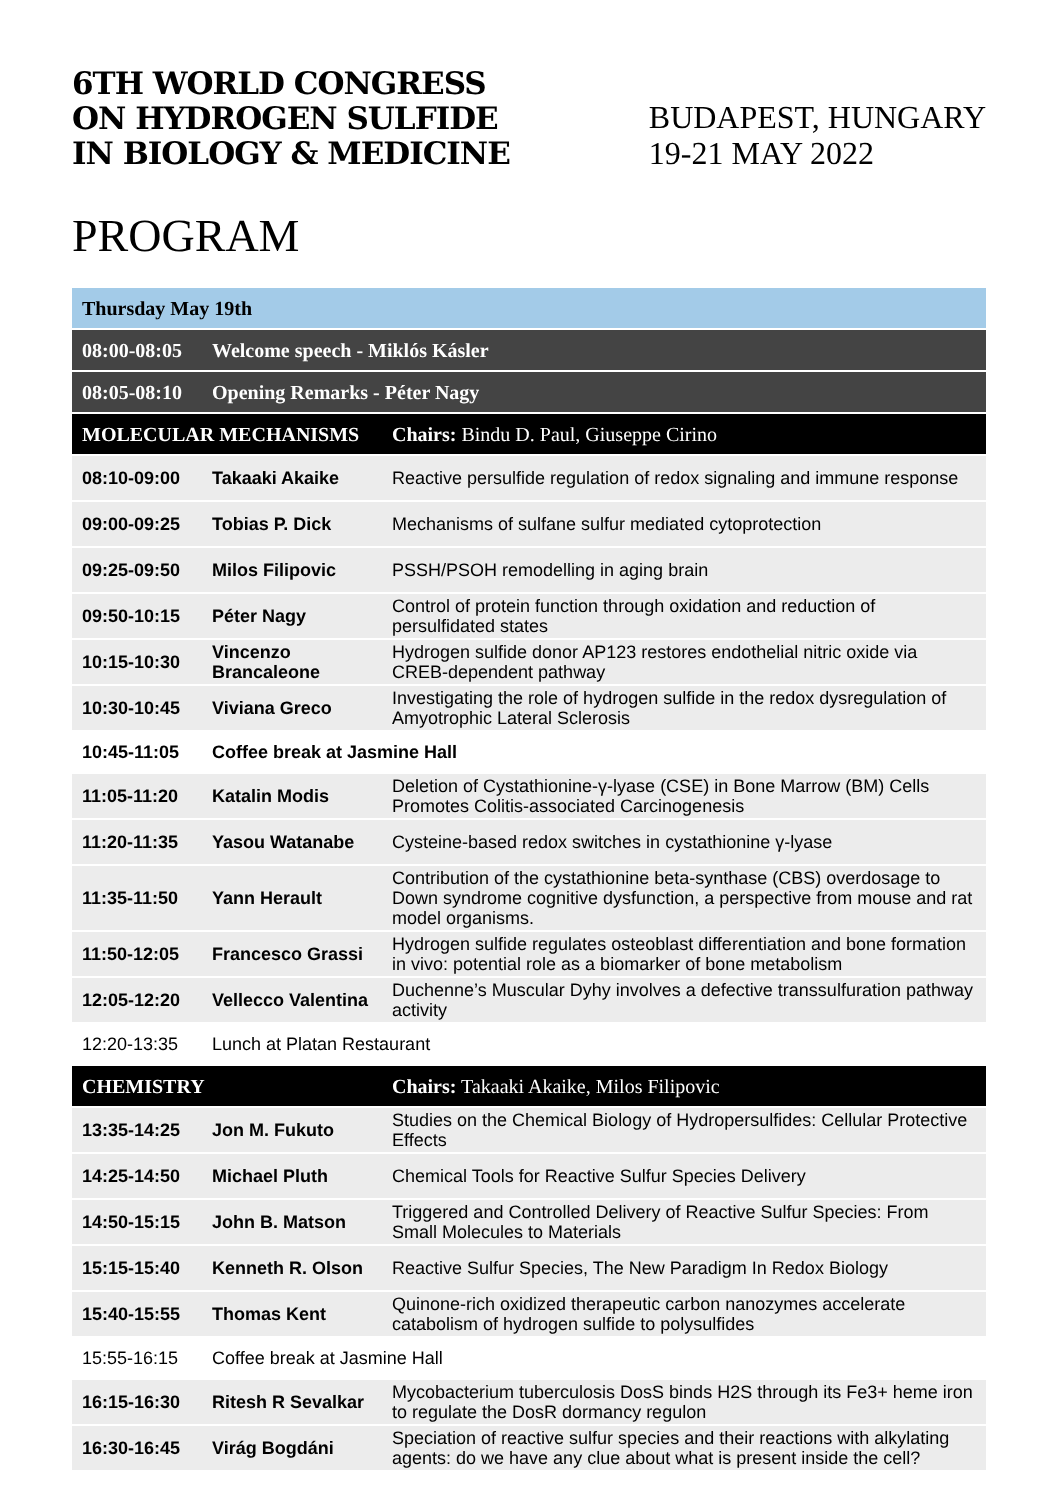6TH WORLD CONGRESS
ON HYDROGEN SULFIDE
IN BIOLOGY & MEDICINE
BUDAPEST, HUNGARY
19-21 MAY 2022
PROGRAM
| Thursday May 19th | | |
| 08:00-08:05 | Welcome speech - Miklós Kásler | |
| 08:05-08:10 | Opening Remarks - Péter Nagy | |
| MOLECULAR MECHANISMS | | Chairs: Bindu D. Paul, Giuseppe Cirino |
| 08:10-09:00 | Takaaki Akaike | Reactive persulfide regulation of redox signaling and immune response |
| 09:00-09:25 | Tobias P. Dick | Mechanisms of sulfane sulfur mediated cytoprotection |
| 09:25-09:50 | Milos Filipovic | PSSH/PSOH remodelling in aging brain |
| 09:50-10:15 | Péter Nagy | Control of protein function through oxidation and reduction of persulfidated states |
| 10:15-10:30 | Vincenzo Brancaleone | Hydrogen sulfide donor AP123 restores endothelial nitric oxide via CREB-dependent pathway |
| 10:30-10:45 | Viviana Greco | Investigating the role of hydrogen sulfide in the redox dysregulation of Amyotrophic Lateral Sclerosis |
| 10:45-11:05 | Coffee break at Jasmine Hall | |
| 11:05-11:20 | Katalin Modis | Deletion of Cystathionine-γ-lyase (CSE) in Bone Marrow (BM) Cells Promotes Colitis-associated Carcinogenesis |
| 11:20-11:35 | Yasou Watanabe | Cysteine-based redox switches in cystathionine γ-lyase |
| 11:35-11:50 | Yann Herault | Contribution of the cystathionine beta-synthase (CBS) overdosage to Down syndrome cognitive dysfunction, a perspective from mouse and rat model organisms. |
| 11:50-12:05 | Francesco Grassi | Hydrogen sulfide regulates osteoblast differentiation and bone formation in vivo: potential role as a biomarker of bone metabolism |
| 12:05-12:20 | Vellecco Valentina | Duchenne’s Muscular Dyhy involves a defective transsulfuration pathway activity |
| 12:20-13:35 | Lunch at Platan Restaurant | |
| CHEMISTRY | | Chairs: Takaaki Akaike, Milos Filipovic |
| 13:35-14:25 | Jon M. Fukuto | Studies on the Chemical Biology of Hydropersulfides: Cellular Protective Effects |
| 14:25-14:50 | Michael Pluth | Chemical Tools for Reactive Sulfur Species Delivery |
| 14:50-15:15 | John B. Matson | Triggered and Controlled Delivery of Reactive Sulfur Species: From Small Molecules to Materials |
| 15:15-15:40 | Kenneth R. Olson | Reactive Sulfur Species, The New Paradigm In Redox Biology |
| 15:40-15:55 | Thomas Kent | Quinone-rich oxidized therapeutic carbon nanozymes accelerate catabolism of hydrogen sulfide to polysulfides |
| 15:55-16:15 | Coffee break at Jasmine Hall | |
| 16:15-16:30 | Ritesh R Sevalkar | Mycobacterium tuberculosis DosS binds H2S through its Fe3+ heme iron to regulate the DosR dormancy regulon |
| 16:30-16:45 | Virág Bogdáni | Speciation of reactive sulfur species and their reactions with alkylating agents: do we have any clue about what is present inside the cell? |